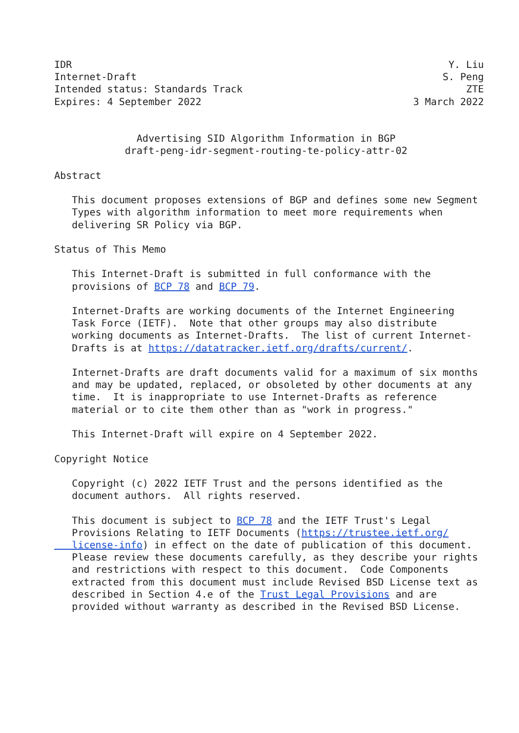IDR                                                                Y. Liu
Internet-Draft                                                    S. Peng
Intended status: Standards Track                                      ZTE
Expires: 4 September 2022                                    3 March 2022


              Advertising SID Algorithm Information in BGP
            draft-peng-idr-segment-routing-te-policy-attr-02

Abstract

   This document proposes extensions of BGP and defines some new Segment
   Types with algorithm information to meet more requirements when
   delivering SR Policy via BGP.

Status of This Memo

   This Internet-Draft is submitted in full conformance with the
   provisions of BCP 78 and BCP 79.

   Internet-Drafts are working documents of the Internet Engineering
   Task Force (IETF).  Note that other groups may also distribute
   working documents as Internet-Drafts.  The list of current Internet-
   Drafts is at https://datatracker.ietf.org/drafts/current/.

   Internet-Drafts are draft documents valid for a maximum of six months
   and may be updated, replaced, or obsoleted by other documents at any
   time.  It is inappropriate to use Internet-Drafts as reference
   material or to cite them other than as "work in progress."

   This Internet-Draft will expire on 4 September 2022.

Copyright Notice

   Copyright (c) 2022 IETF Trust and the persons identified as the
   document authors.  All rights reserved.

   This document is subject to BCP 78 and the IETF Trust's Legal
   Provisions Relating to IETF Documents (https://trustee.ietf.org/
   license-info) in effect on the date of publication of this document.
   Please review these documents carefully, as they describe your rights
   and restrictions with respect to this document.  Code Components
   extracted from this document must include Revised BSD License text as
   described in Section 4.e of the Trust Legal Provisions and are
   provided without warranty as described in the Revised BSD License.